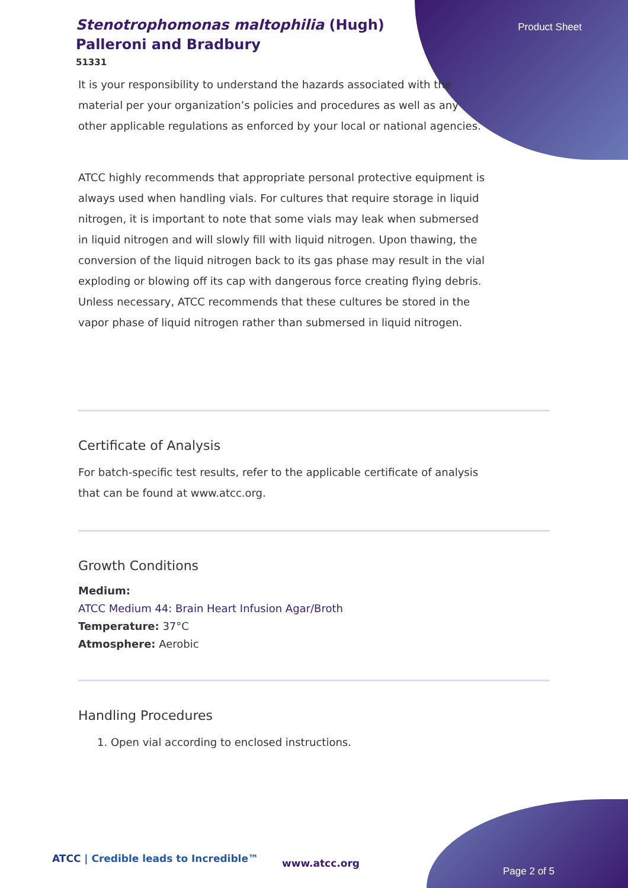Product Sheet
Stenotrophomonas maltophilia (Hugh) Palleroni and Bradbury
51331
It is your responsibility to understand the hazards associated with the material per your organization’s policies and procedures as well as any other applicable regulations as enforced by your local or national agencies.
ATCC highly recommends that appropriate personal protective equipment is always used when handling vials. For cultures that require storage in liquid nitrogen, it is important to note that some vials may leak when submersed in liquid nitrogen and will slowly fill with liquid nitrogen. Upon thawing, the conversion of the liquid nitrogen back to its gas phase may result in the vial exploding or blowing off its cap with dangerous force creating flying debris. Unless necessary, ATCC recommends that these cultures be stored in the vapor phase of liquid nitrogen rather than submersed in liquid nitrogen.
Certificate of Analysis
For batch-specific test results, refer to the applicable certificate of analysis that can be found at www.atcc.org.
Growth Conditions
Medium:
ATCC Medium 44: Brain Heart Infusion Agar/Broth
Temperature: 37°C
Atmosphere: Aerobic
Handling Procedures
1. Open vial according to enclosed instructions.
ATCC | Credible leads to Incredible™
www.atcc.org
Page 2 of 5